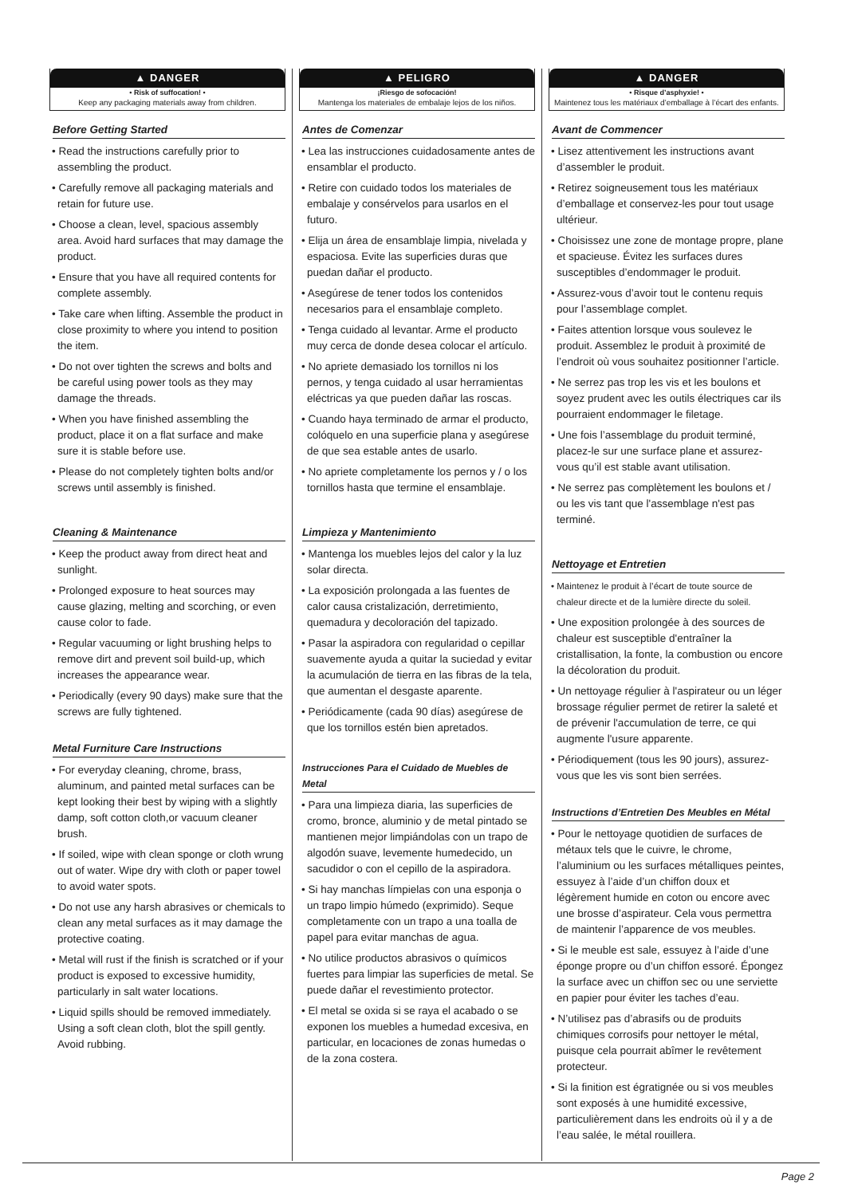▲ DANGER
• Risk of suffocation! •
Keep any packaging materials away from children.
Before Getting Started
• Read the instructions carefully prior to assembling the product.
• Carefully remove all packaging materials and retain for future use.
• Choose a clean, level, spacious assembly area. Avoid hard surfaces that may damage the product.
• Ensure that you have all required contents for complete assembly.
• Take care when lifting. Assemble the product in close proximity to where you intend to position the item.
• Do not over tighten the screws and bolts and be careful using power tools as they may damage the threads.
• When you have finished assembling the product, place it on a flat surface and make sure it is stable before use.
• Please do not completely tighten bolts and/or screws until assembly is finished.
Cleaning & Maintenance
• Keep the product away from direct heat and sunlight.
• Prolonged exposure to heat sources may cause glazing, melting and scorching, or even cause color to fade.
• Regular vacuuming or light brushing helps to remove dirt and prevent soil build-up, which increases the appearance wear.
• Periodically (every 90 days) make sure that the screws are fully tightened.
Metal Furniture Care Instructions
• For everyday cleaning, chrome, brass, aluminum, and painted metal surfaces can be kept looking their best by wiping with a slightly damp, soft cotton cloth,or vacuum cleaner brush.
• If soiled, wipe with clean sponge or cloth wrung out of water. Wipe dry with cloth or paper towel to avoid water spots.
• Do not use any harsh abrasives or chemicals to clean any metal surfaces as it may damage the protective coating.
• Metal will rust if the finish is scratched or if your product is exposed to excessive humidity, particularly in salt water locations.
• Liquid spills should be removed immediately. Using a soft clean cloth, blot the spill gently. Avoid rubbing.
▲ PELIGRO
¡Riesgo de sofocación!
Mantenga los materiales de embalaje lejos de los niños.
Antes de Comenzar
• Lea las instrucciones cuidadosamente antes de ensamblar el producto.
• Retire con cuidado todos los materiales de embalaje y consérvelos para usarlos en el futuro.
• Elija un área de ensamblaje limpia, nivelada y espaciosa. Evite las superficies duras que puedan dañar el producto.
• Asegúrese de tener todos los contenidos necesarios para el ensamblaje completo.
• Tenga cuidado al levantar. Arme el producto muy cerca de donde desea colocar el artículo.
• No apriete demasiado los tornillos ni los pernos, y tenga cuidado al usar herramientas eléctricas ya que pueden dañar las roscas.
• Cuando haya terminado de armar el producto, colóquelo en una superficie plana y asegúrese de que sea estable antes de usarlo.
• No apriete completamente los pernos y / o los tornillos hasta que termine el ensamblaje.
Limpieza y Mantenimiento
• Mantenga los muebles lejos del calor y la luz solar directa.
• La exposición prolongada a las fuentes de calor causa cristalización, derretimiento, quemadura y decoloración del tapizado.
• Pasar la aspiradora con regularidad o cepillar suavemente ayuda a quitar la suciedad y evitar la acumulación de tierra en las fibras de la tela, que aumentan el desgaste aparente.
• Periódicamente (cada 90 días) asegúrese de que los tornillos estén bien apretados.
Instrucciones Para el Cuidado de Muebles de Metal
• Para una limpieza diaria, las superficies de cromo, bronce, aluminio y de metal pintado se mantienen mejor limpiándolas con un trapo de algodón suave, levemente humedecido, un sacudidor o con el cepillo de la aspiradora.
• Si hay manchas límpielas con una esponja o un trapo limpio húmedo (exprimido). Seque completamente con un trapo a una toalla de papel para evitar manchas de agua.
• No utilice productos abrasivos o químicos fuertes para limpiar las superficies de metal. Se puede dañar el revestimiento protector.
• El metal se oxida si se raya el acabado o se exponen los muebles a humedad excesiva, en particular, en locaciones de zonas humedas o de la zona costera.
▲ DANGER
• Risque d’asphyxie! •
Maintenez tous les matériaux d’emballage à l’écart des enfants.
Avant de Commencer
• Lisez attentivement les instructions avant d’assembler le produit.
• Retirez soigneusement tous les matériaux d’emballage et conservez-les pour tout usage ultérieur.
• Choisissez une zone de montage propre, plane et spacieuse. Évitez les surfaces dures susceptibles d’endommager le produit.
• Assurez-vous d’avoir tout le contenu requis pour l’assemblage complet.
• Faites attention lorsque vous soulevez le produit. Assemblez le produit à proximité de l’endroit où vous souhaitez positionner l’article.
• Ne serrez pas trop les vis et les boulons et soyez prudent avec les outils électriques car ils pourraient endommager le filetage.
• Une fois l’assemblage du produit terminé, placez-le sur une surface plane et assurez-vous qu’il est stable avant utilisation.
• Ne serrez pas complètement les boulons et / ou les vis tant que l'assemblage n'est pas terminé.
Nettoyage et Entretien
• Maintenez le produit à l’écart de toute source de chaleur directe et de la lumière directe du soleil.
• Une exposition prolongée à des sources de chaleur est susceptible d'entraîner la cristallisation, la fonte, la combustion ou encore la décoloration du produit.
• Un nettoyage régulier à l'aspirateur ou un léger brossage régulier permet de retirer la saleté et de prévenir l'accumulation de terre, ce qui augmente l'usure apparente.
• Périodiquement (tous les 90 jours), assurez-vous que les vis sont bien serrées.
Instructions d’Entretien Des Meubles en Métal
• Pour le nettoyage quotidien de surfaces de métaux tels que le cuivre, le chrome, l’aluminium ou les surfaces métalliques peintes, essuyez à l’aide d’un chiffon doux et légèrement humide en coton ou encore avec une brosse d’aspirateur. Cela vous permettra de maintenir l’apparence de vos meubles.
• Si le meuble est sale, essuyez à l’aide d’une éponge propre ou d’un chiffon essoré. Épongez la surface avec un chiffon sec ou une serviette en papier pour éviter les taches d’eau.
• N’utilisez pas d’abrasifs ou de produits chimiques corrosifs pour nettoyer le métal, puisque cela pourrait abîmer le revêtement protecteur.
• Si la finition est égratignée ou si vos meubles sont exposés à une humidité excessive, particulièrement dans les endroits où il y a de l’eau salée, le métal rouillera.
Page 2